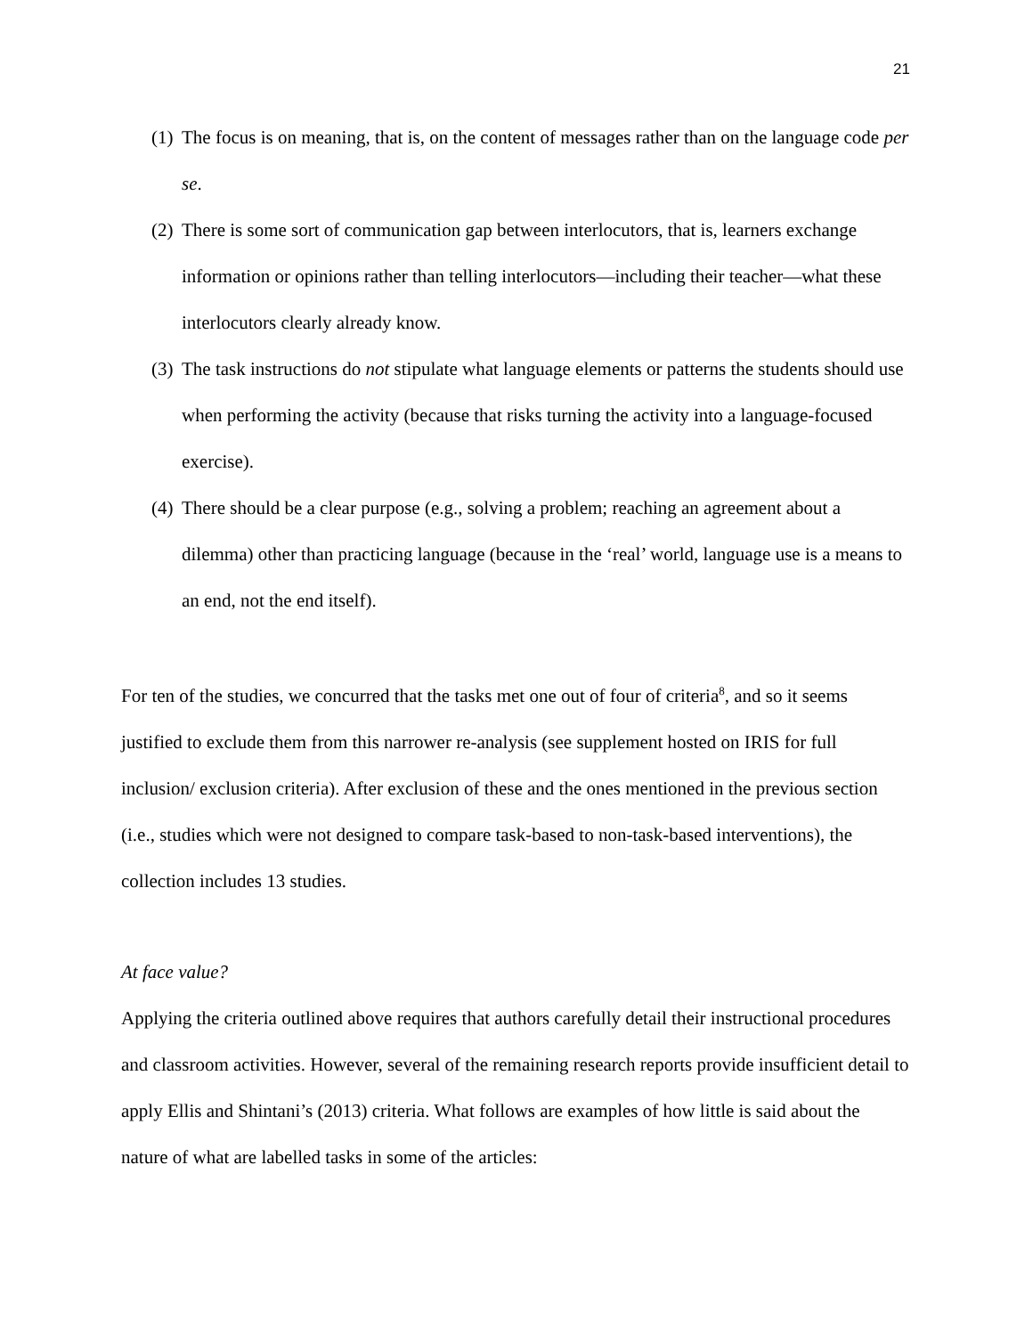21
(1) The focus is on meaning, that is, on the content of messages rather than on the language code per se.
(2) There is some sort of communication gap between interlocutors, that is, learners exchange information or opinions rather than telling interlocutors—including their teacher—what these interlocutors clearly already know.
(3) The task instructions do not stipulate what language elements or patterns the students should use when performing the activity (because that risks turning the activity into a language-focused exercise).
(4) There should be a clear purpose (e.g., solving a problem; reaching an agreement about a dilemma) other than practicing language (because in the ‘real’ world, language use is a means to an end, not the end itself).
For ten of the studies, we concurred that the tasks met one out of four of criteria<sup>8</sup>, and so it seems justified to exclude them from this narrower re-analysis (see supplement hosted on IRIS for full inclusion/ exclusion criteria). After exclusion of these and the ones mentioned in the previous section (i.e., studies which were not designed to compare task-based to non-task-based interventions), the collection includes 13 studies.
At face value?
Applying the criteria outlined above requires that authors carefully detail their instructional procedures and classroom activities. However, several of the remaining research reports provide insufficient detail to apply Ellis and Shintani’s (2013) criteria. What follows are examples of how little is said about the nature of what are labelled tasks in some of the articles: